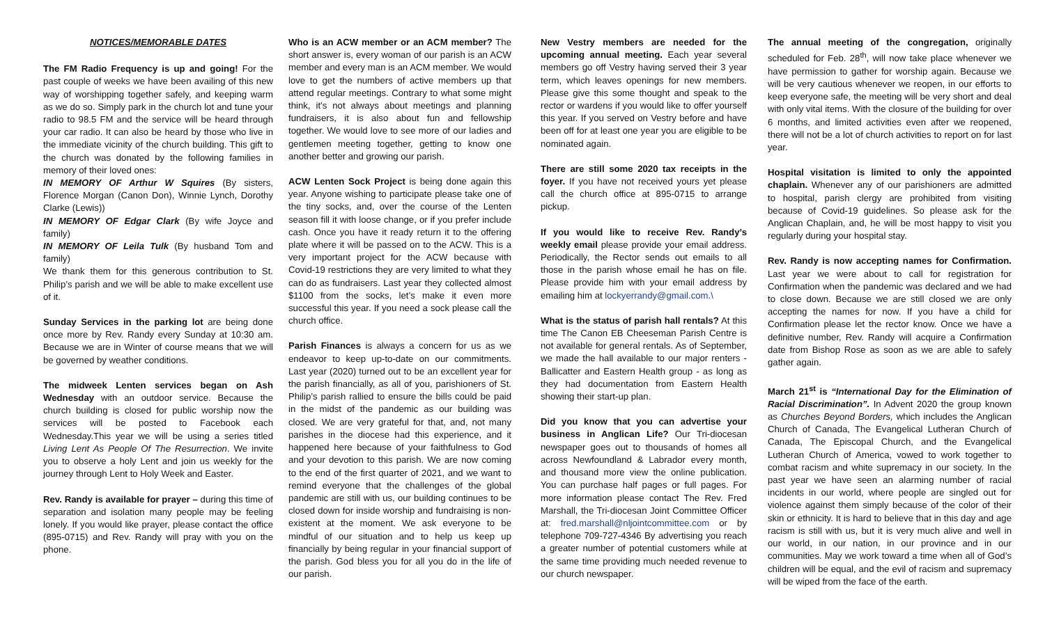NOTICES/MEMORABLE DATES
The FM Radio Frequency is up and going! For the past couple of weeks we have been availing of this new way of worshipping together safely, and keeping warm as we do so. Simply park in the church lot and tune your radio to 98.5 FM and the service will be heard through your car radio. It can also be heard by those who live in the immediate vicinity of the church building. This gift to the church was donated by the following families in memory of their loved ones:
IN MEMORY OF Arthur W Squires (By sisters, Florence Morgan (Canon Don), Winnie Lynch, Dorothy Clarke (Lewis))
IN MEMORY OF Edgar Clark (By wife Joyce and family)
IN MEMORY OF Leila Tulk (By husband Tom and family)
We thank them for this generous contribution to St. Philip’s parish and we will be able to make excellent use of it.
Sunday Services in the parking lot are being done once more by Rev. Randy every Sunday at 10:30 am. Because we are in Winter of course means that we will be governed by weather conditions.
The midweek Lenten services began on Ash Wednesday with an outdoor service. Because the church building is closed for public worship now the services will be posted to Facebook each Wednesday.This year we will be using a series titled Living Lent As People Of The Resurrection. We invite you to observe a holy Lent and join us weekly for the journey through Lent to Holy Week and Easter.
Rev. Randy is available for prayer – during this time of separation and isolation many people may be feeling lonely. If you would like prayer, please contact the office (895-0715) and Rev. Randy will pray with you on the phone.
Who is an ACW member or an ACM member? The short answer is, every woman of our parish is an ACW member and every man is an ACM member. We would love to get the numbers of active members up that attend regular meetings. Contrary to what some might think, it’s not always about meetings and planning fundraisers, it is also about fun and fellowship together. We would love to see more of our ladies and gentlemen meeting together, getting to know one another better and growing our parish.
ACW Lenten Sock Project is being done again this year. Anyone wishing to participate please take one of the tiny socks, and, over the course of the Lenten season fill it with loose change, or if you prefer include cash. Once you have it ready return it to the offering plate where it will be passed on to the ACW. This is a very important project for the ACW because with Covid-19 restrictions they are very limited to what they can do as fundraisers. Last year they collected almost $1100 from the socks, let’s make it even more successful this year. If you need a sock please call the church office.
Parish Finances is always a concern for us as we endeavor to keep up-to-date on our commitments. Last year (2020) turned out to be an excellent year for the parish financially, as all of you, parishioners of St. Philip’s parish rallied to ensure the bills could be paid in the midst of the pandemic as our building was closed. We are very grateful for that, and, not many parishes in the diocese had this experience, and it happened here because of your faithfulness to God and your devotion to this parish. We are now coming to the end of the first quarter of 2021, and we want to remind everyone that the challenges of the global pandemic are still with us, our building continues to be closed down for inside worship and fundraising is non-existent at the moment. We ask everyone to be mindful of our situation and to help us keep up financially by being regular in your financial support of the parish. God bless you for all you do in the life of our parish.
New Vestry members are needed for the upcoming annual meeting. Each year several members go off Vestry having served their 3 year term, which leaves openings for new members. Please give this some thought and speak to the rector or wardens if you would like to offer yourself this year. If you served on Vestry before and have been off for at least one year you are eligible to be nominated again.
There are still some 2020 tax receipts in the foyer. If you have not received yours yet please call the church office at 895-0715 to arrange pickup.
If you would like to receive Rev. Randy’s weekly email please provide your email address. Periodically, the Rector sends out emails to all those in the parish whose email he has on file. Please provide him with your email address by emailing him at lockyerrandy@gmail.com.\
What is the status of parish hall rentals? At this time The Canon EB Cheeseman Parish Centre is not available for general rentals. As of September, we made the hall available to our major renters - Ballicatter and Eastern Health group - as long as they had documentation from Eastern Health showing their start-up plan.
Did you know that you can advertise your business in Anglican Life? Our Tri-diocesan newspaper goes out to thousands of homes all across Newfoundland & Labrador every month, and thousand more view the online publication. You can purchase half pages or full pages. For more information please contact The Rev. Fred Marshall, the Tri-diocesan Joint Committee Officer at: fred.marshall@nljointcommittee.com or by telephone 709-727-4346 By advertising you reach a greater number of potential customers while at the same time providing much needed revenue to our church newspaper.
The annual meeting of the congregation, originally scheduled for Feb. 28<sup>th</sup>, will now take place whenever we have permission to gather for worship again. Because we will be very cautious whenever we reopen, in our efforts to keep everyone safe, the meeting will be very short and deal with only vital items. With the closure of the building for over 6 months, and limited activities even after we reopened, there will not be a lot of church activities to report on for last year.
Hospital visitation is limited to only the appointed chaplain. Whenever any of our parishioners are admitted to hospital, parish clergy are prohibited from visiting because of Covid-19 guidelines. So please ask for the Anglican Chaplain, and, he will be most happy to visit you regularly during your hospital stay.
Rev. Randy is now accepting names for Confirmation. Last year we were about to call for registration for Confirmation when the pandemic was declared and we had to close down. Because we are still closed we are only accepting the names for now. If you have a child for Confirmation please let the rector know. Once we have a definitive number, Rev. Randy will acquire a Confirmation date from Bishop Rose as soon as we are able to safely gather again.
March 21<sup>st</sup> is “International Day for the Elimination of Racial Discrimination”. In Advent 2020 the group known as Churches Beyond Borders, which includes the Anglican Church of Canada, The Evangelical Lutheran Church of Canada, The Episcopal Church, and the Evangelical Lutheran Church of America, vowed to work together to combat racism and white supremacy in our society. In the past year we have seen an alarming number of racial incidents in our world, where people are singled out for violence against them simply because of the color of their skin or ethnicity. It is hard to believe that in this day and age racism is still with us, but it is very much alive and well in our world, in our nation, in our province and in our communities. May we work toward a time when all of God’s children will be equal, and the evil of racism and supremacy will be wiped from the face of the earth.